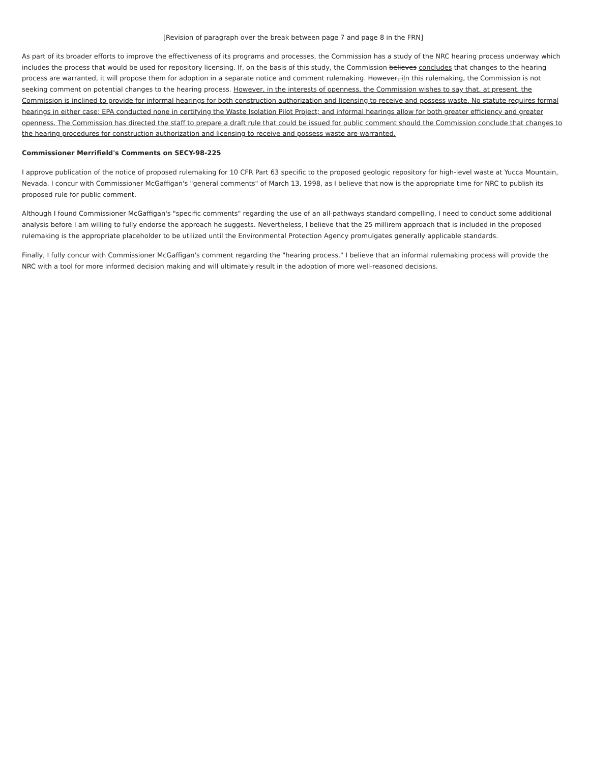[Revision of paragraph over the break between page 7 and page 8 in the FRN]
As part of its broader efforts to improve the effectiveness of its programs and processes, the Commission has a study of the NRC hearing process underway which includes the process that would be used for repository licensing. If, on the basis of this study, the Commission believes concludes that changes to the hearing process are warranted, it will propose them for adoption in a separate notice and comment rulemaking. However, iIn this rulemaking, the Commission is not seeking comment on potential changes to the hearing process. However, in the interests of openness, the Commission wishes to say that, at present, the Commission is inclined to provide for informal hearings for both construction authorization and licensing to receive and possess waste. No statute requires formal hearings in either case; EPA conducted none in certifying the Waste Isolation Pilot Project; and informal hearings allow for both greater efficiency and greater openness. The Commission has directed the staff to prepare a draft rule that could be issued for public comment should the Commission conclude that changes to the hearing procedures for construction authorization and licensing to receive and possess waste are warranted.
Commissioner Merrifield's Comments on SECY-98-225
I approve publication of the notice of proposed rulemaking for 10 CFR Part 63 specific to the proposed geologic repository for high-level waste at Yucca Mountain, Nevada. I concur with Commissioner McGaffigan's "general comments" of March 13, 1998, as I believe that now is the appropriate time for NRC to publish its proposed rule for public comment.
Although I found Commissioner McGaffigan's "specific comments" regarding the use of an all-pathways standard compelling, I need to conduct some additional analysis before I am willing to fully endorse the approach he suggests. Nevertheless, I believe that the 25 millirem approach that is included in the proposed rulemaking is the appropriate placeholder to be utilized until the Environmental Protection Agency promulgates generally applicable standards.
Finally, I fully concur with Commissioner McGaffigan's comment regarding the "hearing process." I believe that an informal rulemaking process will provide the NRC with a tool for more informed decision making and will ultimately result in the adoption of more well-reasoned decisions.